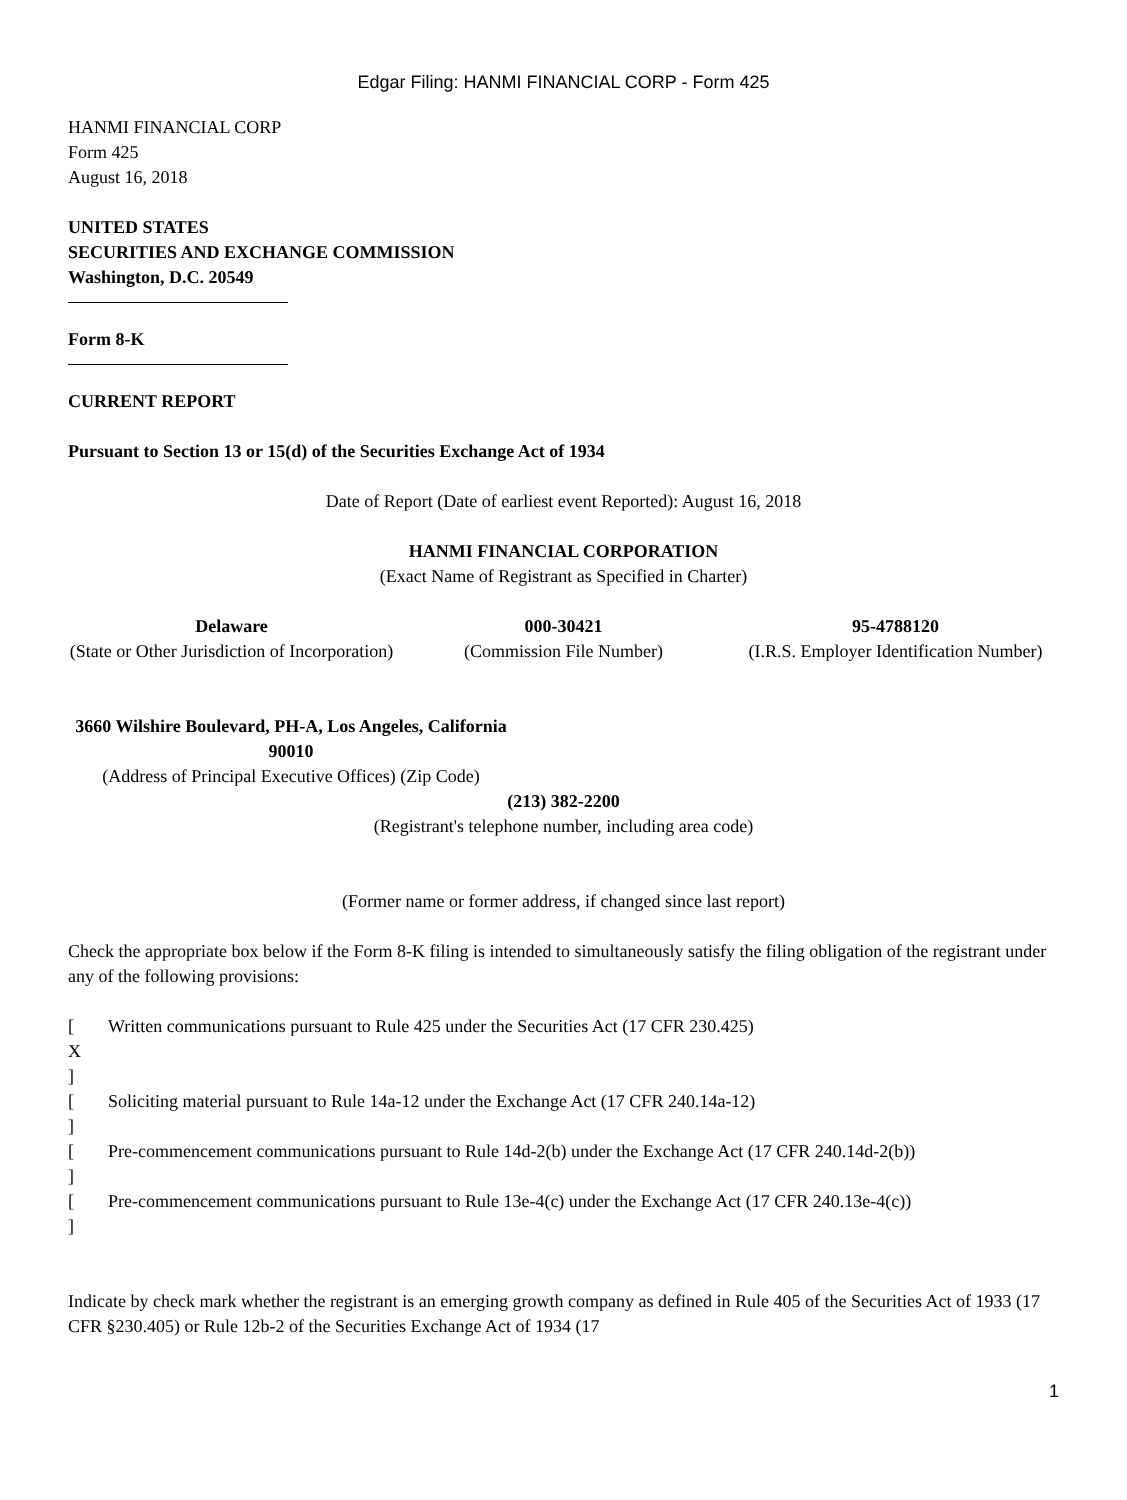Edgar Filing: HANMI FINANCIAL CORP - Form 425
HANMI FINANCIAL CORP
Form 425
August 16, 2018
UNITED STATES
SECURITIES AND EXCHANGE COMMISSION
Washington, D.C. 20549
Form 8-K
CURRENT REPORT
Pursuant to Section 13 or 15(d) of the Securities Exchange Act of 1934
Date of Report (Date of earliest event Reported): August 16, 2018
HANMI FINANCIAL CORPORATION
(Exact Name of Registrant as Specified in Charter)
| Delaware (State or Other Jurisdiction of Incorporation) | 000-30421 (Commission File Number) | 95-4788120 (I.R.S. Employer Identification Number) |
| 3660 Wilshire Boulevard, PH-A, Los Angeles, California 90010 (Address of Principal Executive Offices) (Zip Code) | |
(213) 382-2200
(Registrant's telephone number, including area code)
(Former name or former address, if changed since last report)
Check the appropriate box below if the Form 8-K filing is intended to simultaneously satisfy the filing obligation of the registrant under any of the following provisions:
| [ X ] | Written communications pursuant to Rule 425 under the Securities Act (17 CFR 230.425) |
| [ ] | Soliciting material pursuant to Rule 14a-12 under the Exchange Act (17 CFR 240.14a-12) |
| [ ] | Pre-commencement communications pursuant to Rule 14d-2(b) under the Exchange Act (17 CFR 240.14d-2(b)) |
| [ ] | Pre-commencement communications pursuant to Rule 13e-4(c) under the Exchange Act (17 CFR 240.13e-4(c)) |
Indicate by check mark whether the registrant is an emerging growth company as defined in Rule 405 of the Securities Act of 1933 (17 CFR §230.405) or Rule 12b-2 of the Securities Exchange Act of 1934 (17
1